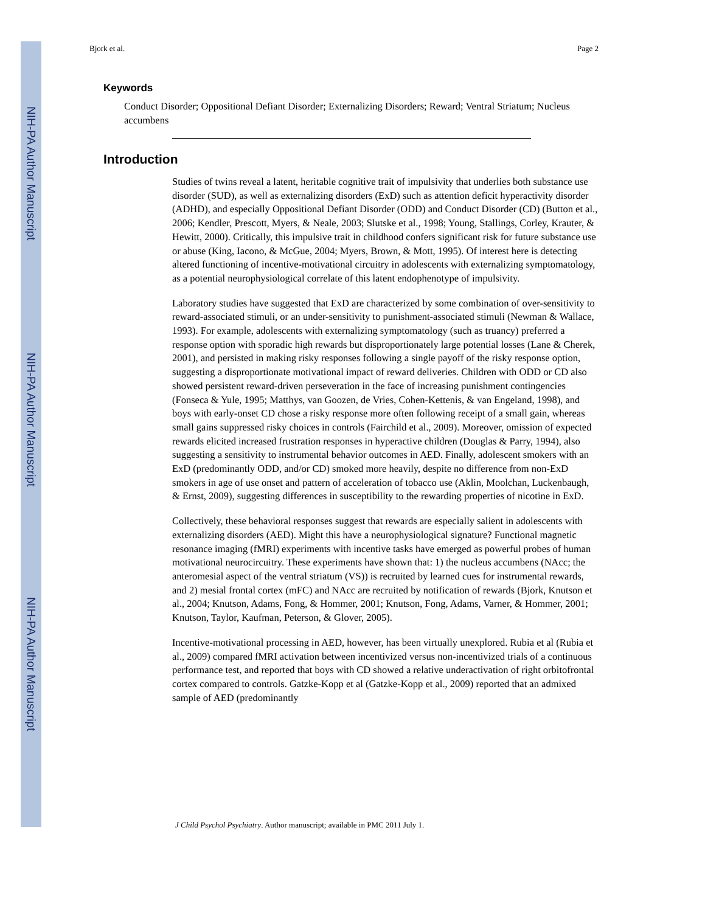NIH-PA Author Manuscript
NIH-PA Author Manuscript
NIH-PA Author Manuscript
Bjork et al. Page 2
Keywords
Conduct Disorder; Oppositional Defiant Disorder; Externalizing Disorders; Reward; Ventral Striatum; Nucleus accumbens
Introduction
Studies of twins reveal a latent, heritable cognitive trait of impulsivity that underlies both substance use disorder (SUD), as well as externalizing disorders (ExD) such as attention deficit hyperactivity disorder (ADHD), and especially Oppositional Defiant Disorder (ODD) and Conduct Disorder (CD) (Button et al., 2006; Kendler, Prescott, Myers, & Neale, 2003; Slutske et al., 1998; Young, Stallings, Corley, Krauter, & Hewitt, 2000). Critically, this impulsive trait in childhood confers significant risk for future substance use or abuse (King, Iacono, & McGue, 2004; Myers, Brown, & Mott, 1995). Of interest here is detecting altered functioning of incentive-motivational circuitry in adolescents with externalizing symptomatology, as a potential neurophysiological correlate of this latent endophenotype of impulsivity.
Laboratory studies have suggested that ExD are characterized by some combination of over-sensitivity to reward-associated stimuli, or an under-sensitivity to punishment-associated stimuli (Newman & Wallace, 1993). For example, adolescents with externalizing symptomatology (such as truancy) preferred a response option with sporadic high rewards but disproportionately large potential losses (Lane & Cherek, 2001), and persisted in making risky responses following a single payoff of the risky response option, suggesting a disproportionate motivational impact of reward deliveries. Children with ODD or CD also showed persistent reward-driven perseveration in the face of increasing punishment contingencies (Fonseca & Yule, 1995; Matthys, van Goozen, de Vries, Cohen-Kettenis, & van Engeland, 1998), and boys with early-onset CD chose a risky response more often following receipt of a small gain, whereas small gains suppressed risky choices in controls (Fairchild et al., 2009). Moreover, omission of expected rewards elicited increased frustration responses in hyperactive children (Douglas & Parry, 1994), also suggesting a sensitivity to instrumental behavior outcomes in AED. Finally, adolescent smokers with an ExD (predominantly ODD, and/or CD) smoked more heavily, despite no difference from non-ExD smokers in age of use onset and pattern of acceleration of tobacco use (Aklin, Moolchan, Luckenbaugh, & Ernst, 2009), suggesting differences in susceptibility to the rewarding properties of nicotine in ExD.
Collectively, these behavioral responses suggest that rewards are especially salient in adolescents with externalizing disorders (AED). Might this have a neurophysiological signature? Functional magnetic resonance imaging (fMRI) experiments with incentive tasks have emerged as powerful probes of human motivational neurocircuitry. These experiments have shown that: 1) the nucleus accumbens (NAcc; the anteromesial aspect of the ventral striatum (VS)) is recruited by learned cues for instrumental rewards, and 2) mesial frontal cortex (mFC) and NAcc are recruited by notification of rewards (Bjork, Knutson et al., 2004; Knutson, Adams, Fong, & Hommer, 2001; Knutson, Fong, Adams, Varner, & Hommer, 2001; Knutson, Taylor, Kaufman, Peterson, & Glover, 2005).
Incentive-motivational processing in AED, however, has been virtually unexplored. Rubia et al (Rubia et al., 2009) compared fMRI activation between incentivized versus non-incentivized trials of a continuous performance test, and reported that boys with CD showed a relative underactivation of right orbitofrontal cortex compared to controls. Gatzke-Kopp et al (Gatzke-Kopp et al., 2009) reported that an admixed sample of AED (predominantly
J Child Psychol Psychiatry. Author manuscript; available in PMC 2011 July 1.